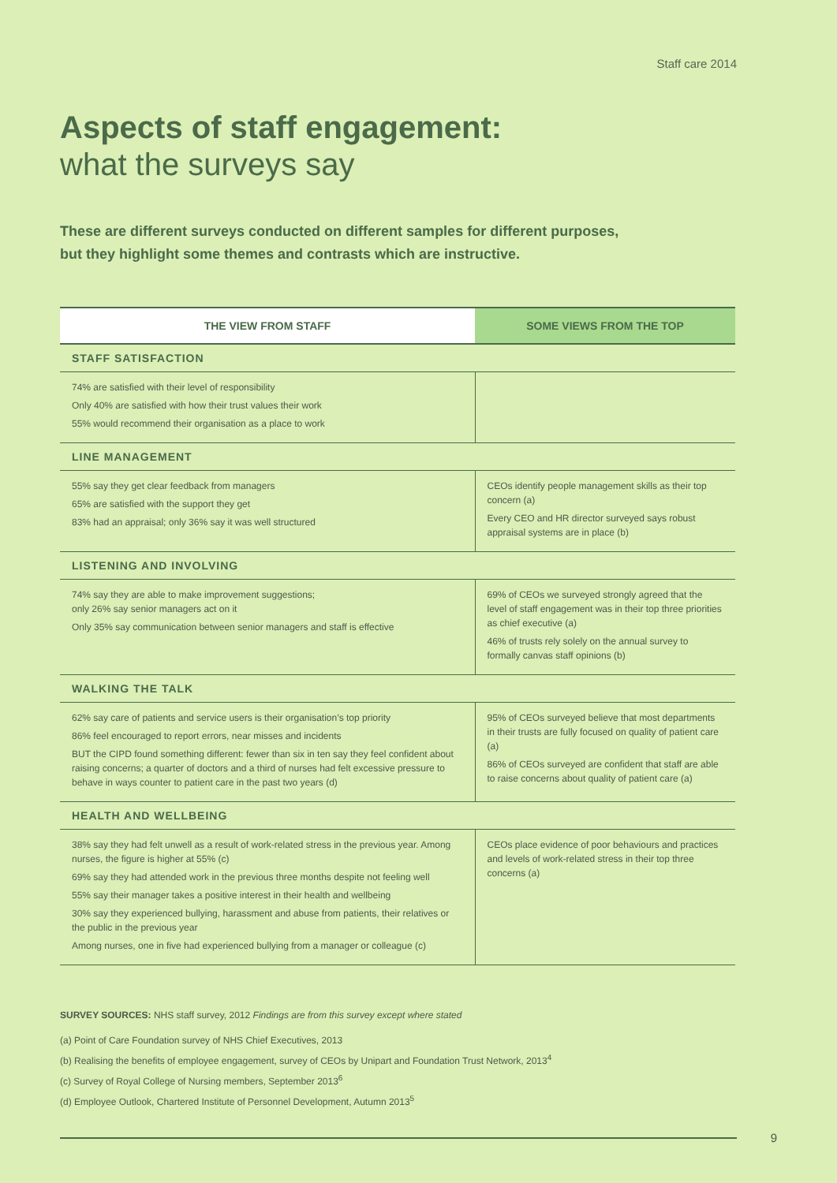Staff care 2014
Aspects of staff engagement:
what the surveys say
These are different surveys conducted on different samples for different purposes,
but they highlight some themes and contrasts which are instructive.
| THE VIEW FROM STAFF | SOME VIEWS FROM THE TOP |
| --- | --- |
| STAFF SATISFACTION | |
| 74% are satisfied with their level of responsibility Only 40% are satisfied with how their trust values their work 55% would recommend their organisation as a place to work | |
| LINE MANAGEMENT | |
| 55% say they get clear feedback from managers 65% are satisfied with the support they get 83% had an appraisal; only 36% say it was well structured | CEOs identify people management skills as their top concern (a) Every CEO and HR director surveyed says robust appraisal systems are in place (b) |
| LISTENING AND INVOLVING | |
| 74% say they are able to make improvement suggestions; only 26% say senior managers act on it Only 35% say communication between senior managers and staff is effective | 69% of CEOs we surveyed strongly agreed that the level of staff engagement was in their top three priorities as chief executive (a) 46% of trusts rely solely on the annual survey to formally canvas staff opinions (b) |
| WALKING THE TALK | |
| 62% say care of patients and service users is their organisation’s top priority 86% feel encouraged to report errors, near misses and incidents BUT the CIPD found something different: fewer than six in ten say they feel confident about raising concerns; a quarter of doctors and a third of nurses had felt excessive pressure to behave in ways counter to patient care in the past two years (d) | 95% of CEOs surveyed believe that most departments in their trusts are fully focused on quality of patient care (a) 86% of CEOs surveyed are confident that staff are able to raise concerns about quality of patient care (a) |
| HEALTH AND WELLBEING | |
| 38% say they had felt unwell as a result of work-related stress in the previous year. Among nurses, the figure is higher at 55% (c) 69% say they had attended work in the previous three months despite not feeling well 55% say their manager takes a positive interest in their health and wellbeing 30% say they experienced bullying, harassment and abuse from patients, their relatives or the public in the previous year Among nurses, one in five had experienced bullying from a manager or colleague (c) | CEOs place evidence of poor behaviours and practices and levels of work-related stress in their top three concerns (a) |
SURVEY SOURCES: NHS staff survey, 2012 Findings are from this survey except where stated
(a) Point of Care Foundation survey of NHS Chief Executives, 2013
(b) Realising the benefits of employee engagement, survey of CEOs by Unipart and Foundation Trust Network, 2013<sup>4</sup>
(c) Survey of Royal College of Nursing members, September 2013<sup>6</sup>
(d) Employee Outlook, Chartered Institute of Personnel Development, Autumn 2013<sup>5</sup>
9